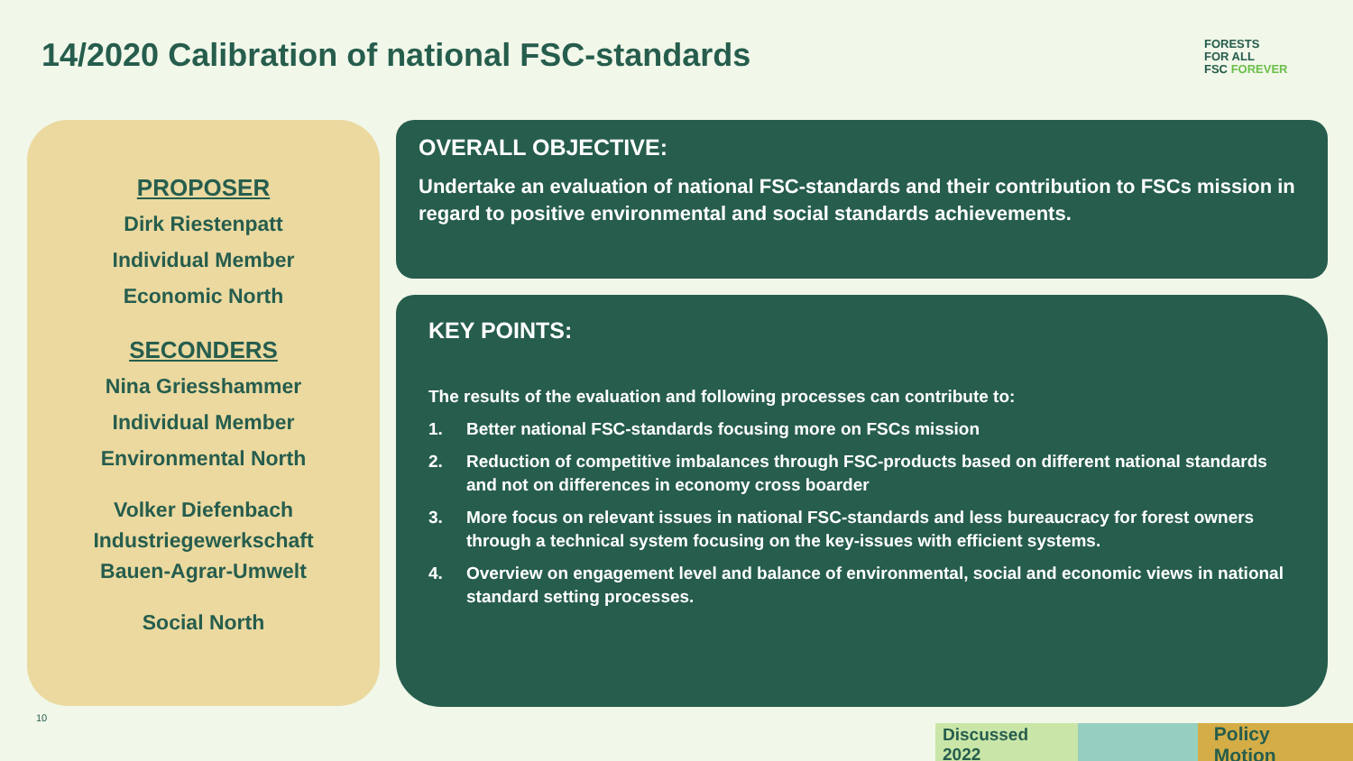14/2020 Calibration of national FSC-standards
FORESTS
FOR ALL
FSC FOREVER
PROPOSER
Dirk Riestenpatt
Individual Member
Economic North
SECONDERS
Nina Griesshammer
Individual Member
Environmental North
Volker Diefenbach
Industriegewerkschaft
Bauen-Agrar-Umwelt
Social North
OVERALL OBJECTIVE:
Undertake an evaluation of national FSC-standards and their contribution to FSCs mission in regard to positive environmental and social standards achievements.
KEY POINTS:
The results of the evaluation and following processes can contribute to:
1. Better national FSC-standards focusing more on FSCs mission
2. Reduction of competitive imbalances through FSC-products based on different national standards and not on differences in economy cross boarder
3. More focus on relevant issues in national FSC-standards and less bureaucracy for forest owners through a technical system focusing on the key-issues with efficient systems.
4. Overview on engagement level and balance of environmental, social and economic views in national standard setting processes.
10
Discussed 2022 Policy Motion